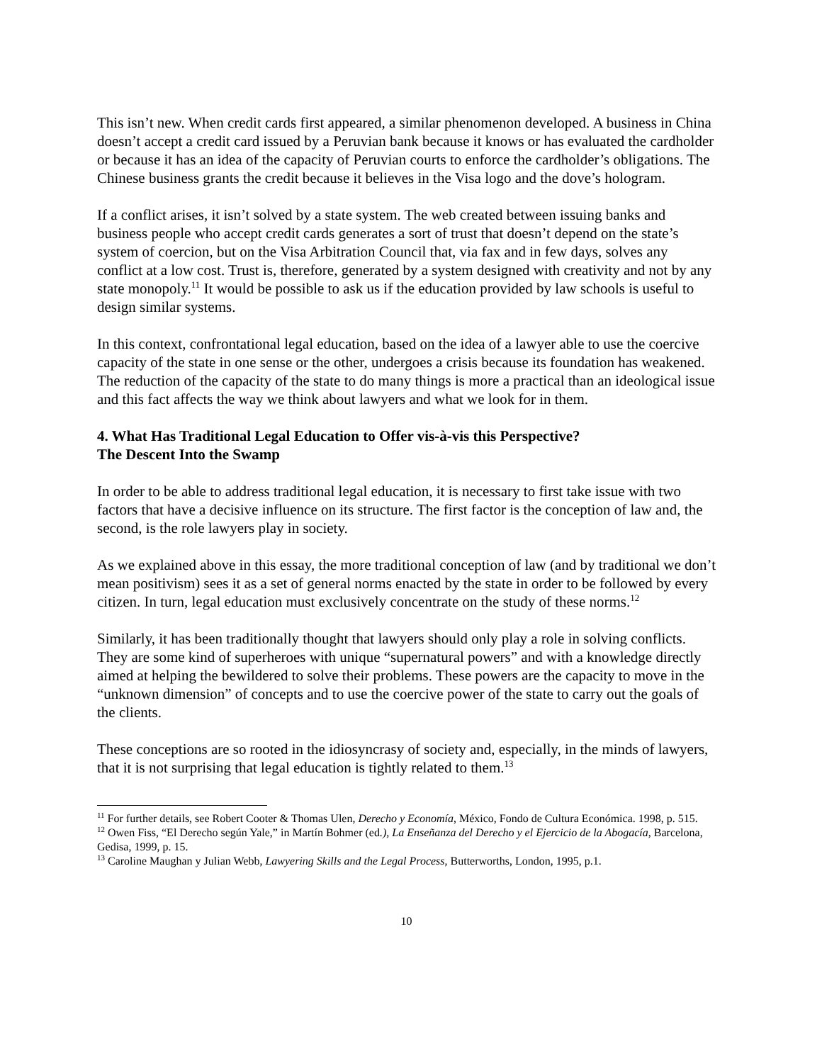This isn’t new. When credit cards first appeared, a similar phenomenon developed. A business in China doesn’t accept a credit card issued by a Peruvian bank because it knows or has evaluated the cardholder or because it has an idea of the capacity of Peruvian courts to enforce the cardholder’s obligations. The Chinese business grants the credit because it believes in the Visa logo and the dove’s hologram.
If a conflict arises, it isn’t solved by a state system. The web created between issuing banks and business people who accept credit cards generates a sort of trust that doesn’t depend on the state’s system of coercion, but on the Visa Arbitration Council that, via fax and in few days, solves any conflict at a low cost. Trust is, therefore, generated by a system designed with creativity and not by any state monopoly.<sup>11</sup> It would be possible to ask us if the education provided by law schools is useful to design similar systems.
In this context, confrontational legal education, based on the idea of a lawyer able to use the coercive capacity of the state in one sense or the other, undergoes a crisis because its foundation has weakened. The reduction of the capacity of the state to do many things is more a practical than an ideological issue and this fact affects the way we think about lawyers and what we look for in them.
4. What Has Traditional Legal Education to Offer vis-à-vis this Perspective?
The Descent Into the Swamp
In order to be able to address traditional legal education, it is necessary to first take issue with two factors that have a decisive influence on its structure. The first factor is the conception of law and, the second, is the role lawyers play in society.
As we explained above in this essay, the more traditional conception of law (and by traditional we don’t mean positivism) sees it as a set of general norms enacted by the state in order to be followed by every citizen. In turn, legal education must exclusively concentrate on the study of these norms.<sup>12</sup>
Similarly, it has been traditionally thought that lawyers should only play a role in solving conflicts. They are some kind of superheroes with unique “supernatural powers” and with a knowledge directly aimed at helping the bewildered to solve their problems. These powers are the capacity to move in the “unknown dimension” of concepts and to use the coercive power of the state to carry out the goals of the clients.
These conceptions are so rooted in the idiosyncrasy of society and, especially, in the minds of lawyers, that it is not surprising that legal education is tightly related to them.<sup>13</sup>
<sup>11</sup> For further details, see Robert Cooter & Thomas Ulen, Derecho y Economía, México, Fondo de Cultura Económica. 1998, p. 515.
<sup>12</sup> Owen Fiss, “El Derecho según Yale,” in Martín Bohmer (ed.), La Enseñanza del Derecho y el Ejercicio de la Abogacía, Barcelona, Gedisa, 1999, p. 15.
<sup>13</sup> Caroline Maughan y Julian Webb, Lawyering Skills and the Legal Process, Butterworths, London, 1995, p.1.
10